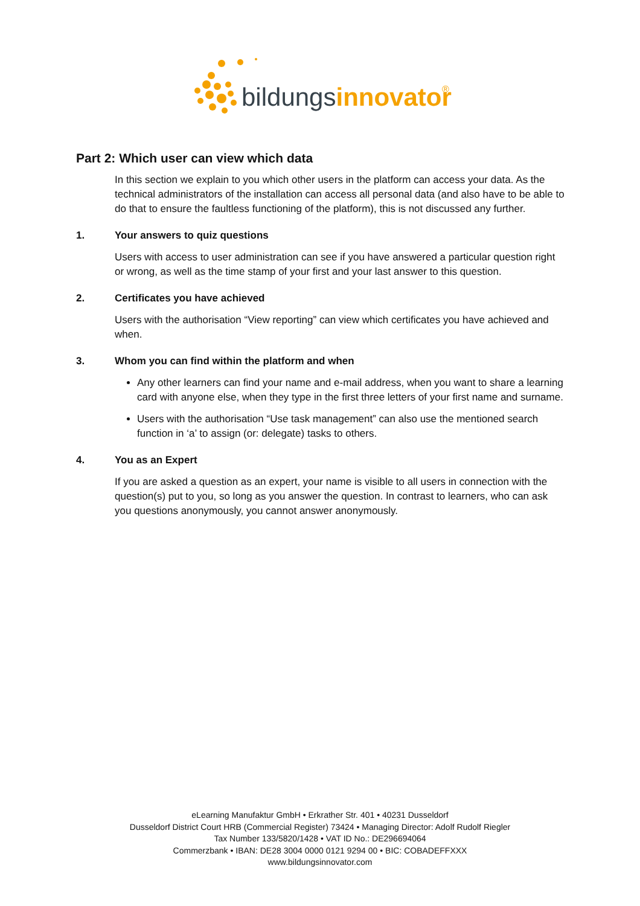bildungsinnovator
®
Part 2: Which user can view which data
In this section we explain to you which other users in the platform can access your data. As the technical administrators of the installation can access all personal data (and also have to be able to do that to ensure the faultless functioning of the platform), this is not discussed any further.
1. Your answers to quiz questions
Users with access to user administration can see if you have answered a particular question right or wrong, as well as the time stamp of your first and your last answer to this question.
2. Certificates you have achieved
Users with the authorisation “View reporting” can view which certificates you have achieved and when.
3. Whom you can find within the platform and when
Any other learners can find your name and e-mail address, when you want to share a learning card with anyone else, when they type in the first three letters of your first name and surname.
Users with the authorisation “Use task management” can also use the mentioned search function in ‘a’ to assign (or: delegate) tasks to others.
4. You as an Expert
If you are asked a question as an expert, your name is visible to all users in connection with the question(s) put to you, so long as you answer the question. In contrast to learners, who can ask you questions anonymously, you cannot answer anonymously.
eLearning Manufaktur GmbH • Erkrather Str. 401 • 40231 Dusseldorf
Dusseldorf District Court HRB (Commercial Register) 73424 • Managing Director: Adolf Rudolf Riegler
Tax Number 133/5820/1428 • VAT ID No.: DE296694064
Commerzbank • IBAN: DE28 3004 0000 0121 9294 00 • BIC: COBADEFFXXX
www.bildungsinnovator.com